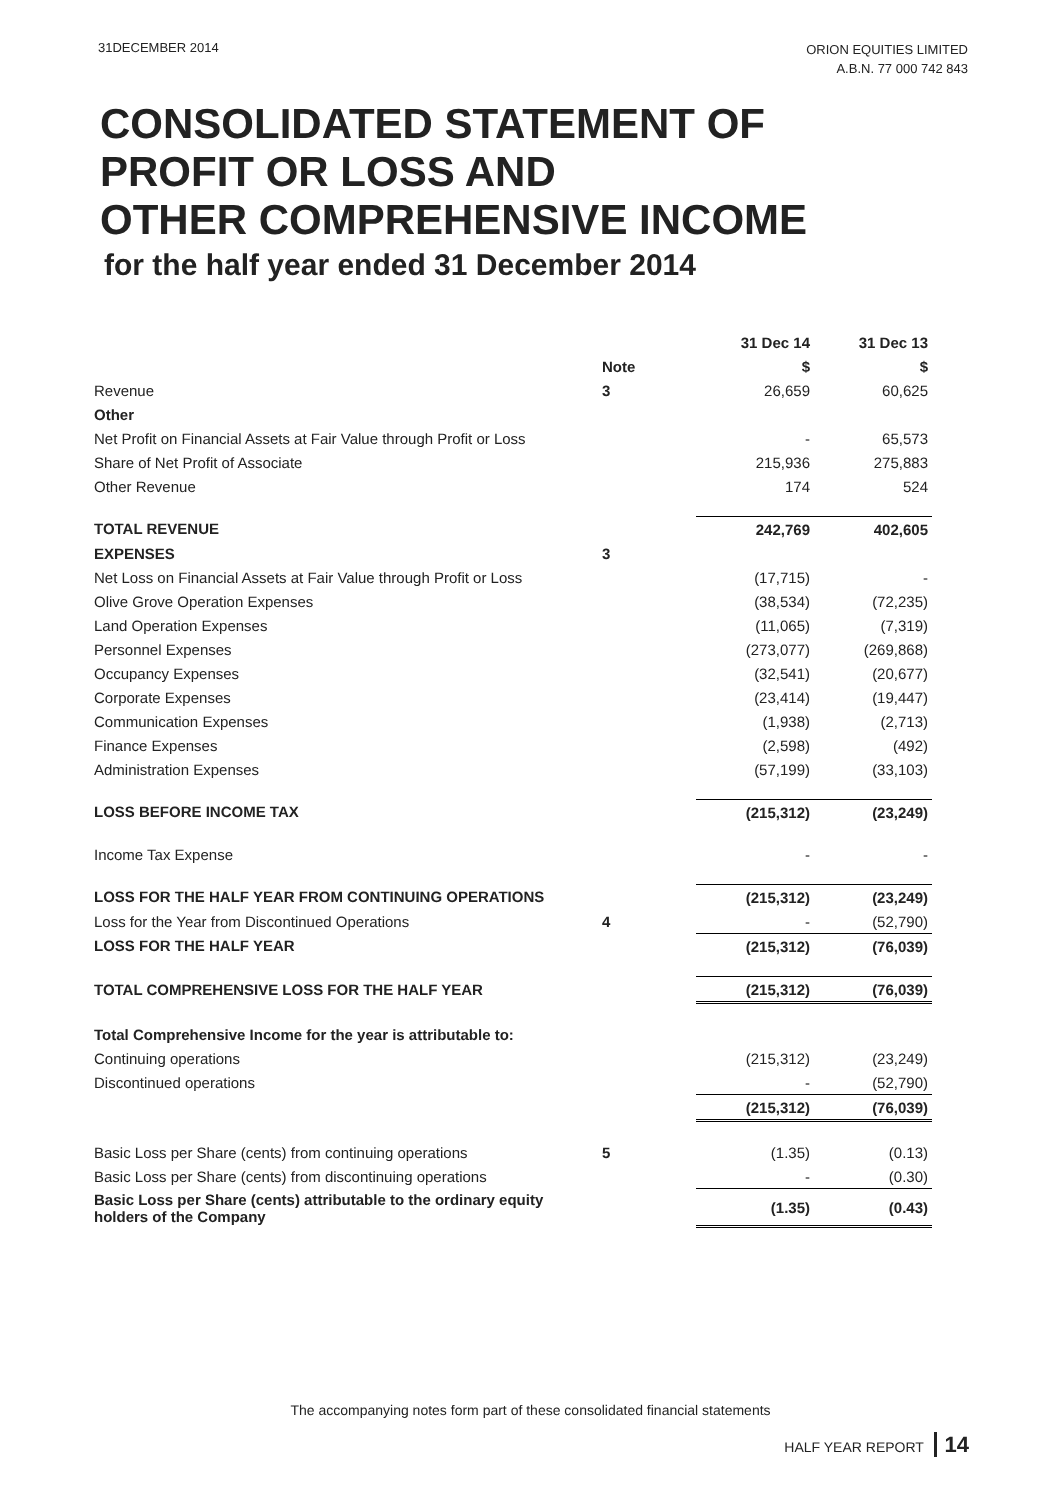31DECEMBER 2014
ORION EQUITIES LIMITED
A.B.N. 77 000 742 843
CONSOLIDATED STATEMENT OF
PROFIT OR LOSS AND
OTHER COMPREHENSIVE INCOME
for the half year ended 31 December 2014
| | | 31 Dec 14 | 31 Dec 13 |
| --- | --- | --- | --- |
| | Note | $ | $ |
| Revenue | 3 | 26,659 | 60,625 |
| Other | | | |
| Net Profit on Financial Assets at Fair Value through Profit or Loss | | - | 65,573 |
| Share of Net Profit of Associate | | 215,936 | 275,883 |
| Other Revenue | | 174 | 524 |
| TOTAL REVENUE | | 242,769 | 402,605 |
| EXPENSES | 3 | | |
| Net Loss on Financial Assets at Fair Value through Profit or Loss | | (17,715) | - |
| Olive Grove Operation Expenses | | (38,534) | (72,235) |
| Land Operation Expenses | | (11,065) | (7,319) |
| Personnel Expenses | | (273,077) | (269,868) |
| Occupancy Expenses | | (32,541) | (20,677) |
| Corporate Expenses | | (23,414) | (19,447) |
| Communication Expenses | | (1,938) | (2,713) |
| Finance Expenses | | (2,598) | (492) |
| Administration Expenses | | (57,199) | (33,103) |
| LOSS BEFORE INCOME TAX | | (215,312) | (23,249) |
| Income Tax Expense | | - | - |
| LOSS FOR THE HALF YEAR FROM CONTINUING OPERATIONS | | (215,312) | (23,249) |
| Loss for the Year from Discontinued Operations | 4 | - | (52,790) |
| LOSS FOR THE HALF YEAR | | (215,312) | (76,039) |
| TOTAL COMPREHENSIVE LOSS FOR THE HALF YEAR | | (215,312) | (76,039) |
| Total Comprehensive Income for the year is attributable to: | | | |
| Continuing operations | | (215,312) | (23,249) |
| Discontinued operations | | - | (52,790) |
| | | (215,312) | (76,039) |
| Basic Loss per Share (cents) from continuing operations | 5 | (1.35) | (0.13) |
| Basic Loss per Share (cents) from discontinuing operations | | - | (0.30) |
| Basic Loss per Share (cents) attributable to the ordinary equity holders of the Company | | (1.35) | (0.43) |
The accompanying notes form part of these consolidated financial statements
HALF YEAR REPORT 14